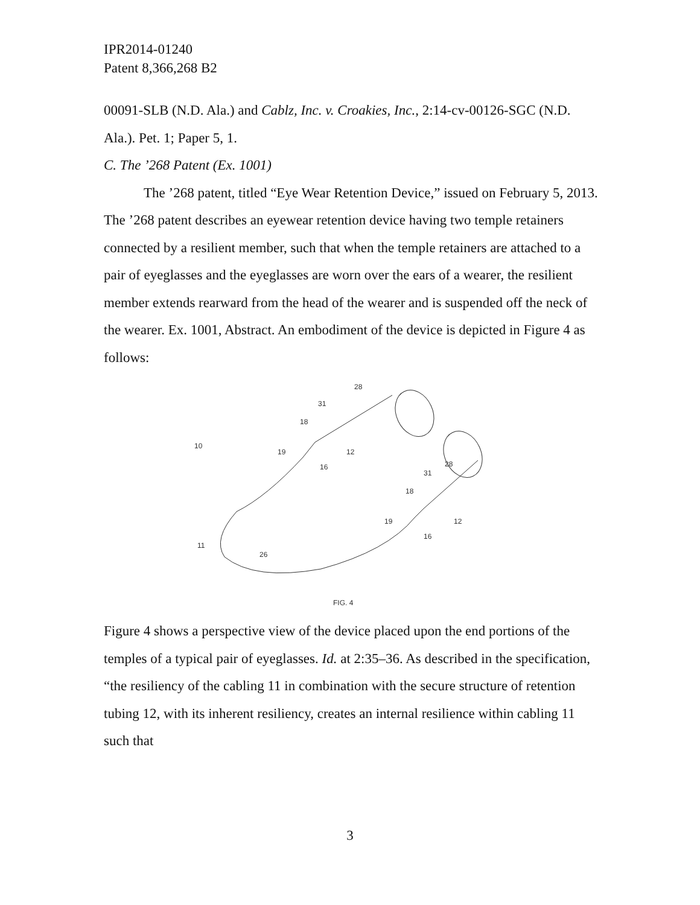IPR2014-01240
Patent 8,366,268 B2
00091-SLB (N.D. Ala.) and Cablz, Inc. v. Croakies, Inc., 2:14-cv-00126-SGC (N.D. Ala.). Pet. 1; Paper 5, 1.
C. The ’268 Patent (Ex. 1001)
The ’268 patent, titled “Eye Wear Retention Device,” issued on February 5, 2013. The ’268 patent describes an eyewear retention device having two temple retainers connected by a resilient member, such that when the temple retainers are attached to a pair of eyeglasses and the eyeglasses are worn over the ears of a wearer, the resilient member extends rearward from the head of the wearer and is suspended off the neck of the wearer. Ex. 1001, Abstract. An embodiment of the device is depicted in Figure 4 as follows:
28
31
18
10
19
12
16
28
31
18
19
12
16
11
26
FIG. 4
Figure 4 shows a perspective view of the device placed upon the end portions of the temples of a typical pair of eyeglasses. Id. at 2:35–36. As described in the specification, “the resiliency of the cabling 11 in combination with the secure structure of retention tubing 12, with its inherent resiliency, creates an internal resilience within cabling 11 such that
3